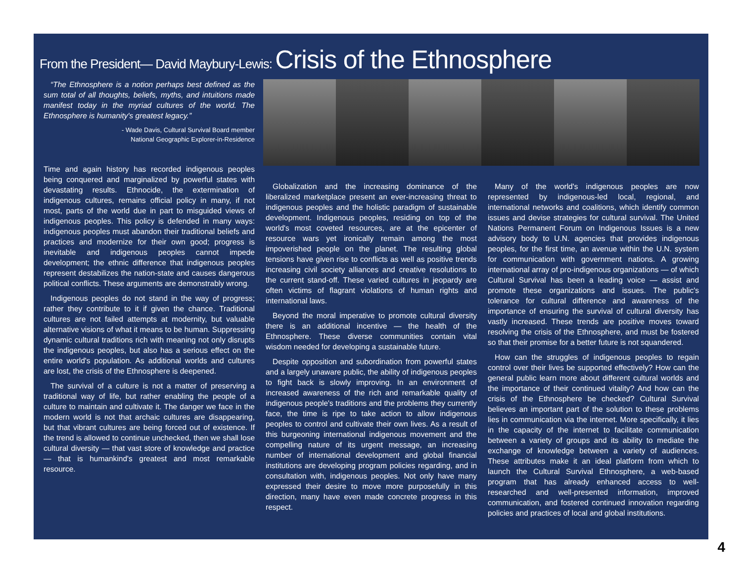From the President— David Maybury-Lewis: Crisis of the Ethnosphere
“The Ethnosphere is a notion perhaps best defined as the sum total of all thoughts, beliefs, myths, and intuitions made manifest today in the myriad cultures of the world. The Ethnosphere is humanity's greatest legacy.”
- Wade Davis, Cultural Survival Board member
National Geographic Explorer-in-Residence
Time and again history has recorded indigenous peoples being conquered and marginalized by powerful states with devastating results. Ethnocide, the extermination of indigenous cultures, remains official policy in many, if not most, parts of the world due in part to misguided views of indigenous peoples. This policy is defended in many ways: indigenous peoples must abandon their traditional beliefs and practices and modernize for their own good; progress is inevitable and indigenous peoples cannot impede development; the ethnic difference that indigenous peoples represent destabilizes the nation-state and causes dangerous political conflicts. These arguments are demonstrably wrong.
Indigenous peoples do not stand in the way of progress; rather they contribute to it if given the chance. Traditional cultures are not failed attempts at modernity, but valuable alternative visions of what it means to be human. Suppressing dynamic cultural traditions rich with meaning not only disrupts the indigenous peoples, but also has a serious effect on the entire world's population. As additional worlds and cultures are lost, the crisis of the Ethnosphere is deepened.
The survival of a culture is not a matter of preserving a traditional way of life, but rather enabling the people of a culture to maintain and cultivate it. The danger we face in the modern world is not that archaic cultures are disappearing, but that vibrant cultures are being forced out of existence. If the trend is allowed to continue unchecked, then we shall lose cultural diversity — that vast store of knowledge and practice — that is humankind's greatest and most remarkable resource.
Globalization and the increasing dominance of the liberalized marketplace present an ever-increasing threat to indigenous peoples and the holistic paradigm of sustainable development. Indigenous peoples, residing on top of the world's most coveted resources, are at the epicenter of resource wars yet ironically remain among the most impoverished people on the planet. The resulting global tensions have given rise to conflicts as well as positive trends increasing civil society alliances and creative resolutions to the current stand-off. These varied cultures in jeopardy are often victims of flagrant violations of human rights and international laws.
Beyond the moral imperative to promote cultural diversity there is an additional incentive — the health of the Ethnosphere. These diverse communities contain vital wisdom needed for developing a sustainable future.
Despite opposition and subordination from powerful states and a largely unaware public, the ability of indigenous peoples to fight back is slowly improving. In an environment of increased awareness of the rich and remarkable quality of indigenous people's traditions and the problems they currently face, the time is ripe to take action to allow indigenous peoples to control and cultivate their own lives. As a result of this burgeoning international indigenous movement and the compelling nature of its urgent message, an increasing number of international development and global financial institutions are developing program policies regarding, and in consultation with, indigenous peoples. Not only have many expressed their desire to move more purposefully in this direction, many have even made concrete progress in this respect.
Many of the world's indigenous peoples are now represented by indigenous-led local, regional, and international networks and coalitions, which identify common issues and devise strategies for cultural survival. The United Nations Permanent Forum on Indigenous Issues is a new advisory body to U.N. agencies that provides indigenous peoples, for the first time, an avenue within the U.N. system for communication with government nations. A growing international array of pro-indigenous organizations — of which Cultural Survival has been a leading voice — assist and promote these organizations and issues. The public's tolerance for cultural difference and awareness of the importance of ensuring the survival of cultural diversity has vastly increased. These trends are positive moves toward resolving the crisis of the Ethnosphere, and must be fostered so that their promise for a better future is not squandered.
How can the struggles of indigenous peoples to regain control over their lives be supported effectively? How can the general public learn more about different cultural worlds and the importance of their continued vitality? And how can the crisis of the Ethnosphere be checked? Cultural Survival believes an important part of the solution to these problems lies in communication via the internet. More specifically, it lies in the capacity of the internet to facilitate communication between a variety of groups and its ability to mediate the exchange of knowledge between a variety of audiences. These attributes make it an ideal platform from which to launch the Cultural Survival Ethnosphere, a web-based program that has already enhanced access to well-researched and well-presented information, improved communication, and fostered continued innovation regarding policies and practices of local and global institutions.
4